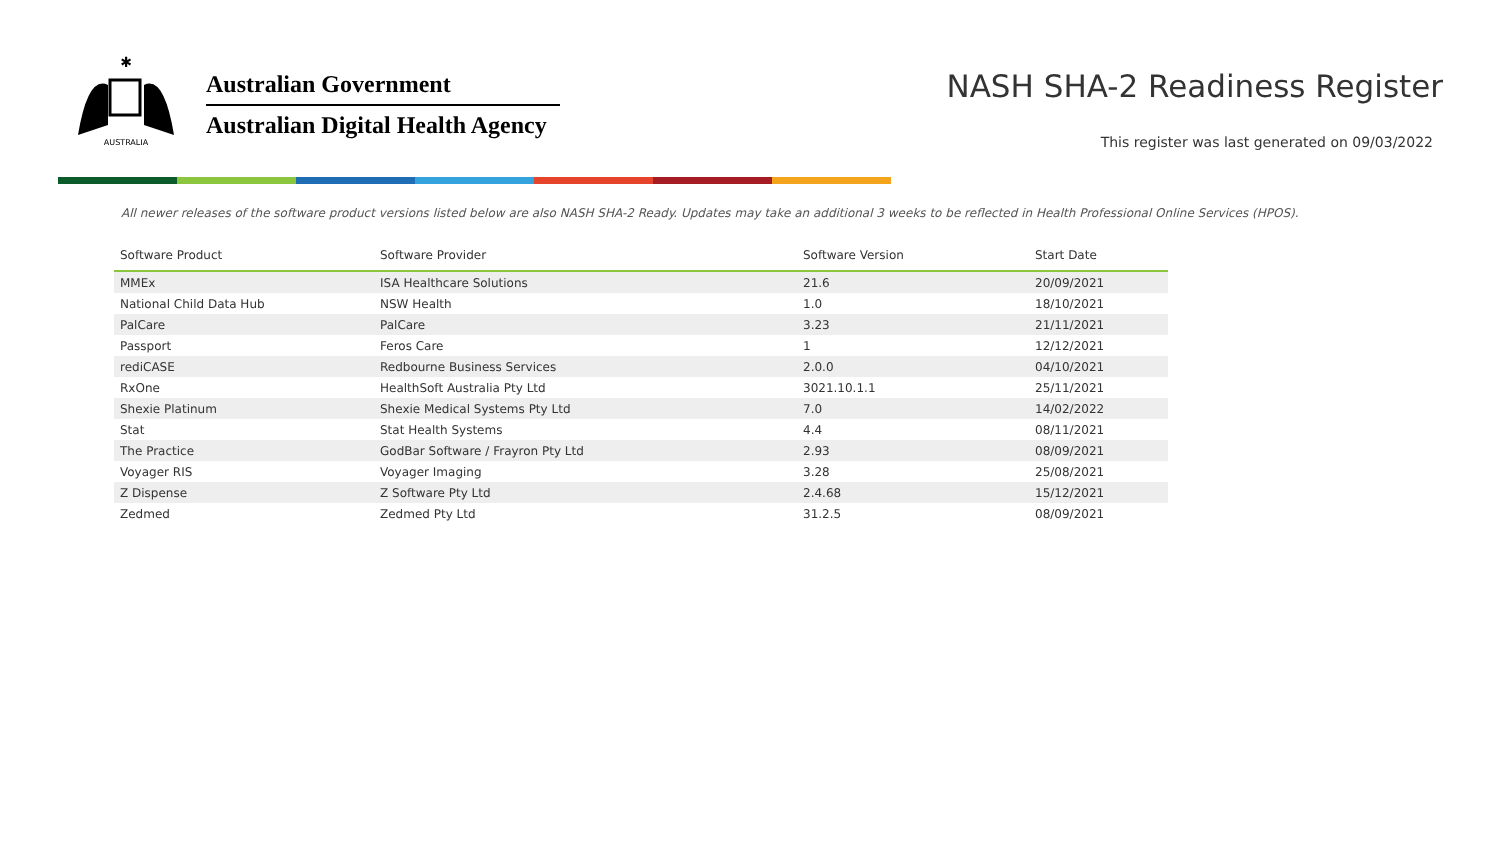✱
AUSTRALIA
Australian Government
Australian Digital Health Agency
NASH SHA-2 Readiness Register
This register was last generated on 09/03/2022
All newer releases of the software product versions listed below are also NASH SHA-2 Ready. Updates may take an additional 3 weeks to be reflected in Health Professional Online Services (HPOS).
| Software Product | Software Provider | Software Version | Start Date |
| --- | --- | --- | --- |
| MMEx | ISA Healthcare Solutions | 21.6 | 20/09/2021 |
| National Child Data Hub | NSW Health | 1.0 | 18/10/2021 |
| PalCare | PalCare | 3.23 | 21/11/2021 |
| Passport | Feros Care | 1 | 12/12/2021 |
| rediCASE | Redbourne Business Services | 2.0.0 | 04/10/2021 |
| RxOne | HealthSoft Australia Pty Ltd | 3021.10.1.1 | 25/11/2021 |
| Shexie Platinum | Shexie Medical Systems Pty Ltd | 7.0 | 14/02/2022 |
| Stat | Stat Health Systems | 4.4 | 08/11/2021 |
| The Practice | GodBar Software / Frayron Pty Ltd | 2.93 | 08/09/2021 |
| Voyager RIS | Voyager Imaging | 3.28 | 25/08/2021 |
| Z Dispense | Z Software Pty Ltd | 2.4.68 | 15/12/2021 |
| Zedmed | Zedmed Pty Ltd | 31.2.5 | 08/09/2021 |